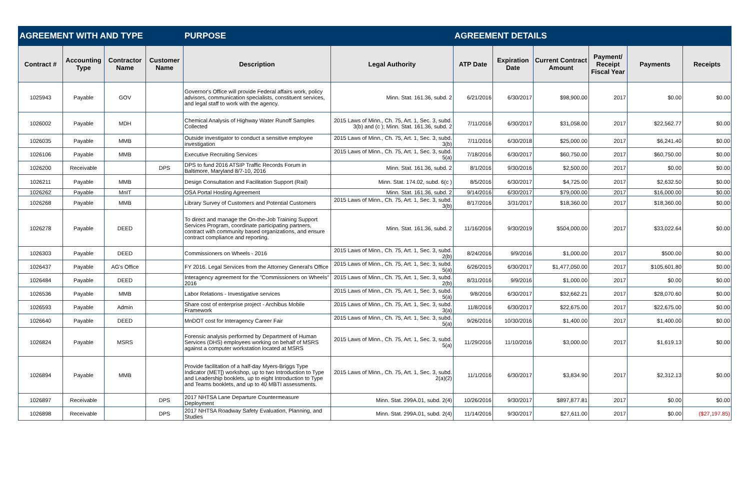| AGREEMENT WITH AND TYPE | | | | PURPOSE | | AGREEMENT DETAILS | | | | | |
| --- | --- | --- | --- | --- | --- | --- | --- | --- | --- | --- | --- |
| Contract # | Accounting Type | Contractor Name | Customer Name | Description | Legal Authority | ATP Date | Expiration Date | Current Contract Amount | Payment/ Receipt Fiscal Year | Payments | Receipts |
| 1025943 | Payable | GOV | | Governor's Office will provide Federal affairs work, policy advisors, communication specialists, constituent services, and legal staff to work with the agency. | Minn. Stat. 161.36, subd. 2 | 6/21/2016 | 6/30/2017 | $98,900.00 | 2017 | $0.00 | $0.00 |
| 1026002 | Payable | MDH | | Chemical Analysis of Highway Water Runoff Samples Collected | 2015 Laws of Minn., Ch. 75, Art. 1, Sec. 3, subd. 3(b) and (c ); Minn. Stat. 161.36, subd. 2 | 7/11/2016 | 6/30/2017 | $31,058.00 | 2017 | $22,562.77 | $0.00 |
| 1026035 | Payable | MMB | | Outside investigator to conduct a sensitive employee investigation | 2015 Laws of Minn., Ch. 75, Art. 1, Sec. 3, subd. 3(b) | 7/11/2016 | 6/30/2018 | $25,000.00 | 2017 | $6,241.40 | $0.00 |
| 1026106 | Payable | MMB | | Executive Recruiting Services | 2015 Laws of Minn., Ch. 75, Art. 1, Sec. 3, subd. 5(a) | 7/18/2016 | 6/30/2017 | $60,750.00 | 2017 | $60,750.00 | $0.00 |
| 1026200 | Receivable | | DPS | DPS to fund 2016 ATSIP Traffic Records Forum in Baltimore, Maryland 8/7-10, 2016 | Minn. Stat. 161.36, subd. 2 | 8/1/2016 | 9/30/2016 | $2,500.00 | 2017 | $0.00 | $0.00 |
| 1026211 | Payable | MMB | | Design Consultation and Facilitation Support (Rail) | Minn. Stat. 174.02, subd. 6(c ) | 8/5/2016 | 6/30/2017 | $4,725.00 | 2017 | $2,632.50 | $0.00 |
| 1026262 | Payable | MnIT | | OSA Portal Hosting Agreement | Minn. Stat. 161.36, subd. 2 | 9/14/2016 | 6/30/2017 | $79,000.00 | 2017 | $16,000.00 | $0.00 |
| 1026268 | Payable | MMB | | Library Survey of Customers and Potential Customers | 2015 Laws of Minn., Ch. 75, Art. 1, Sec. 3, subd. 3(b) | 8/17/2016 | 3/31/2017 | $18,360.00 | 2017 | $18,360.00 | $0.00 |
| 1026278 | Payable | DEED | | To direct and manage the On-the-Job Training Support Services Program, coordinate participating partners, contract with community based organizations, and ensure contract compliance and reporting. | Minn. Stat. 161.36, subd. 2 | 11/16/2016 | 9/30/2019 | $504,000.00 | 2017 | $33,022.64 | $0.00 |
| 1026303 | Payable | DEED | | Commissioners on Wheels - 2016 | 2015 Laws of Minn., Ch. 75, Art. 1, Sec. 3, subd. 2(b) | 8/24/2016 | 9/9/2016 | $1,000.00 | 2017 | $500.00 | $0.00 |
| 1026437 | Payable | AG's Office | | FY 2016. Legal Services from the Attorney General's Office | 2015 Laws of Minn., Ch. 75, Art. 1, Sec. 3, subd. 5(a) | 6/26/2015 | 6/30/2017 | $1,477,050.00 | 2017 | $105,601.80 | $0.00 |
| 1026484 | Payable | DEED | | Interagency agreement for the "Commissioners on Wheels" 2016 | 2015 Laws of Minn., Ch. 75, Art. 1, Sec. 3, subd. 2(b) | 8/31/2016 | 9/9/2016 | $1,000.00 | 2017 | $0.00 | $0.00 |
| 1026536 | Payable | MMB | | Labor Relations - Investigative services | 2015 Laws of Minn., Ch. 75, Art. 1, Sec. 3, subd. 5(a) | 9/8/2016 | 6/30/2017 | $32,662.21 | 2017 | $28,070.60 | $0.00 |
| 1026593 | Payable | Admin | | Share cost of enterprise project - Archibus Mobile Framework | 2015 Laws of Minn., Ch. 75, Art. 1, Sec. 3, subd. 3(a) | 11/8/2016 | 6/30/2017 | $22,675.00 | 2017 | $22,675.00 | $0.00 |
| 1026640 | Payable | DEED | | MnDOT cost for Interagency Career Fair | 2015 Laws of Minn., Ch. 75, Art. 1, Sec. 3, subd. 5(a) | 9/26/2016 | 10/30/2016 | $1,400.00 | 2017 | $1,400.00 | $0.00 |
| 1026824 | Payable | MSRS | | Forensic analysis performed by Department of Human Services (DHS) employees working on behalf of MSRS against a computer workstation located at MSRS | 2015 Laws of Minn., Ch. 75, Art. 1, Sec. 3, subd. 5(a) | 11/29/2016 | 11/10/2016 | $3,000.00 | 2017 | $1,619.13 | $0.00 |
| 1026894 | Payable | MMB | | Provide facilitation of a half-day Myers-Briggs Type Indicator (MET[) workshop, up to two Introduction to Type and Leadership booklets, up to eight Introduction to Type and Teams booklets, and up to 40 MBTI assessments. | 2015 Laws of Minn., Ch. 75, Art. 1, Sec. 3, subd. 2(a)(2) | 11/1/2016 | 6/30/2017 | $3,834.90 | 2017 | $2,312.13 | $0.00 |
| 1026897 | Receivable | | DPS | 2017 NHTSA Lane Departure Countermeasure Deployment | Minn. Stat. 299A.01, subd. 2(4) | 10/26/2016 | 9/30/2017 | $897,877.81 | 2017 | $0.00 | $0.00 |
| 1026898 | Receivable | | DPS | 2017 NHTSA Roadway Safety Evaluation, Planning, and Studies | Minn. Stat. 299A.01, subd. 2(4) | 11/14/2016 | 9/30/2017 | $27,611.00 | 2017 | $0.00 | ($27,197.85) |